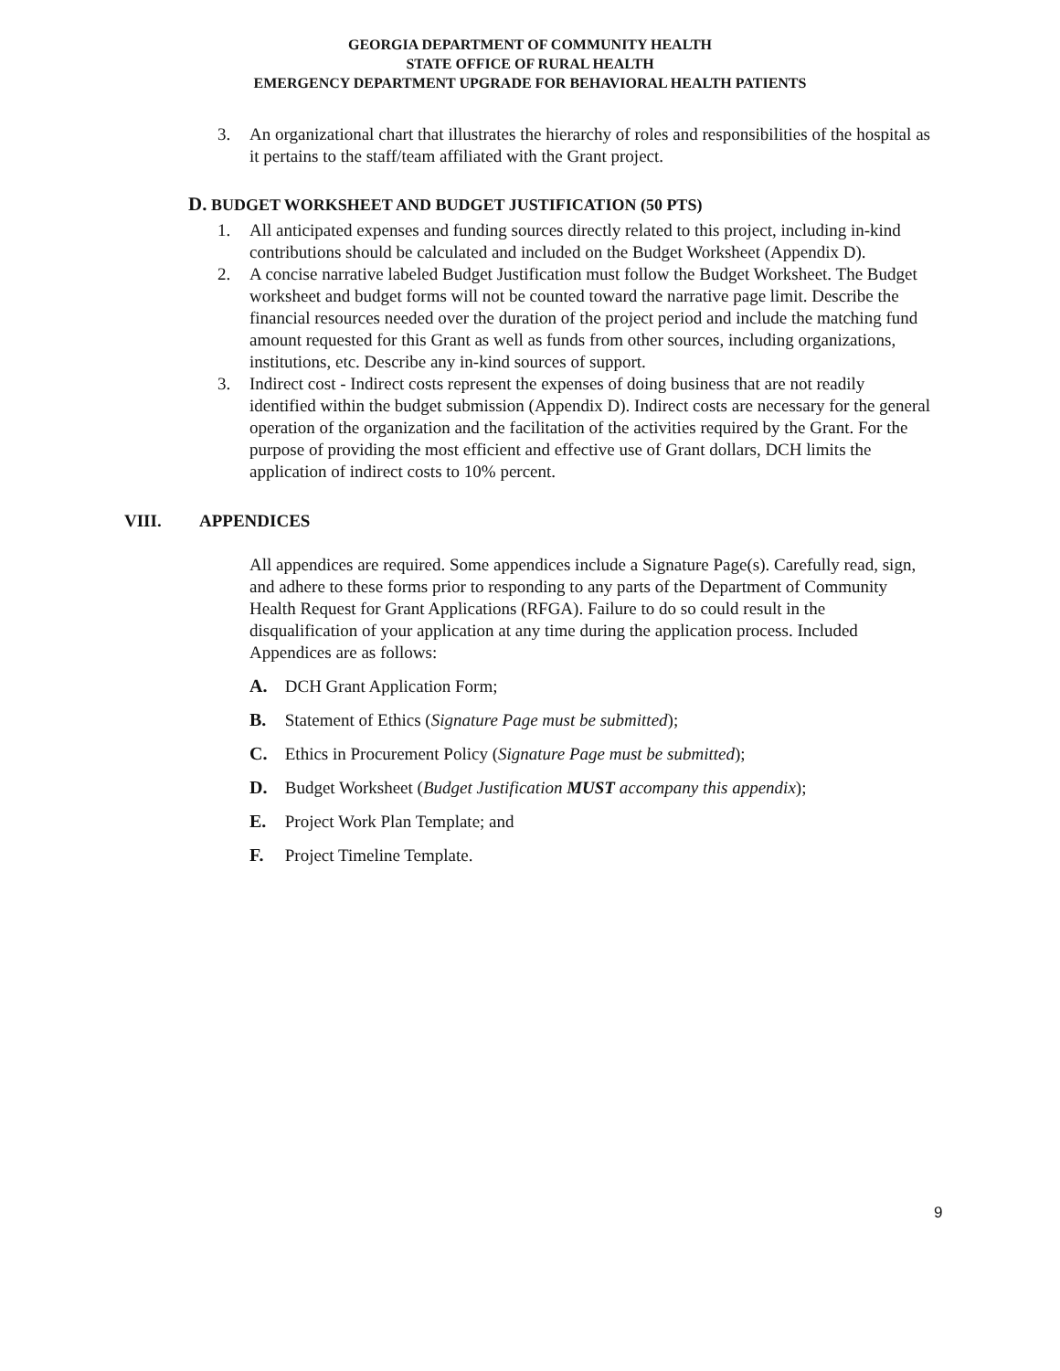GEORGIA DEPARTMENT OF COMMUNITY HEALTH
STATE OFFICE OF RURAL HEALTH
EMERGENCY DEPARTMENT UPGRADE FOR BEHAVIORAL HEALTH PATIENTS
3. An organizational chart that illustrates the hierarchy of roles and responsibilities of the hospital as it pertains to the staff/team affiliated with the Grant project.
D. BUDGET WORKSHEET AND BUDGET JUSTIFICATION (50 PTS)
1. All anticipated expenses and funding sources directly related to this project, including in-kind contributions should be calculated and included on the Budget Worksheet (Appendix D).
2. A concise narrative labeled Budget Justification must follow the Budget Worksheet. The Budget worksheet and budget forms will not be counted toward the narrative page limit. Describe the financial resources needed over the duration of the project period and include the matching fund amount requested for this Grant as well as funds from other sources, including organizations, institutions, etc. Describe any in-kind sources of support.
3. Indirect cost - Indirect costs represent the expenses of doing business that are not readily identified within the budget submission (Appendix D). Indirect costs are necessary for the general operation of the organization and the facilitation of the activities required by the Grant. For the purpose of providing the most efficient and effective use of Grant dollars, DCH limits the application of indirect costs to 10% percent.
VIII. APPENDICES
All appendices are required. Some appendices include a Signature Page(s). Carefully read, sign, and adhere to these forms prior to responding to any parts of the Department of Community Health Request for Grant Applications (RFGA). Failure to do so could result in the disqualification of your application at any time during the application process. Included Appendices are as follows:
A. DCH Grant Application Form;
B. Statement of Ethics (Signature Page must be submitted);
C. Ethics in Procurement Policy (Signature Page must be submitted);
D. Budget Worksheet (Budget Justification MUST accompany this appendix);
E. Project Work Plan Template; and
F. Project Timeline Template.
9